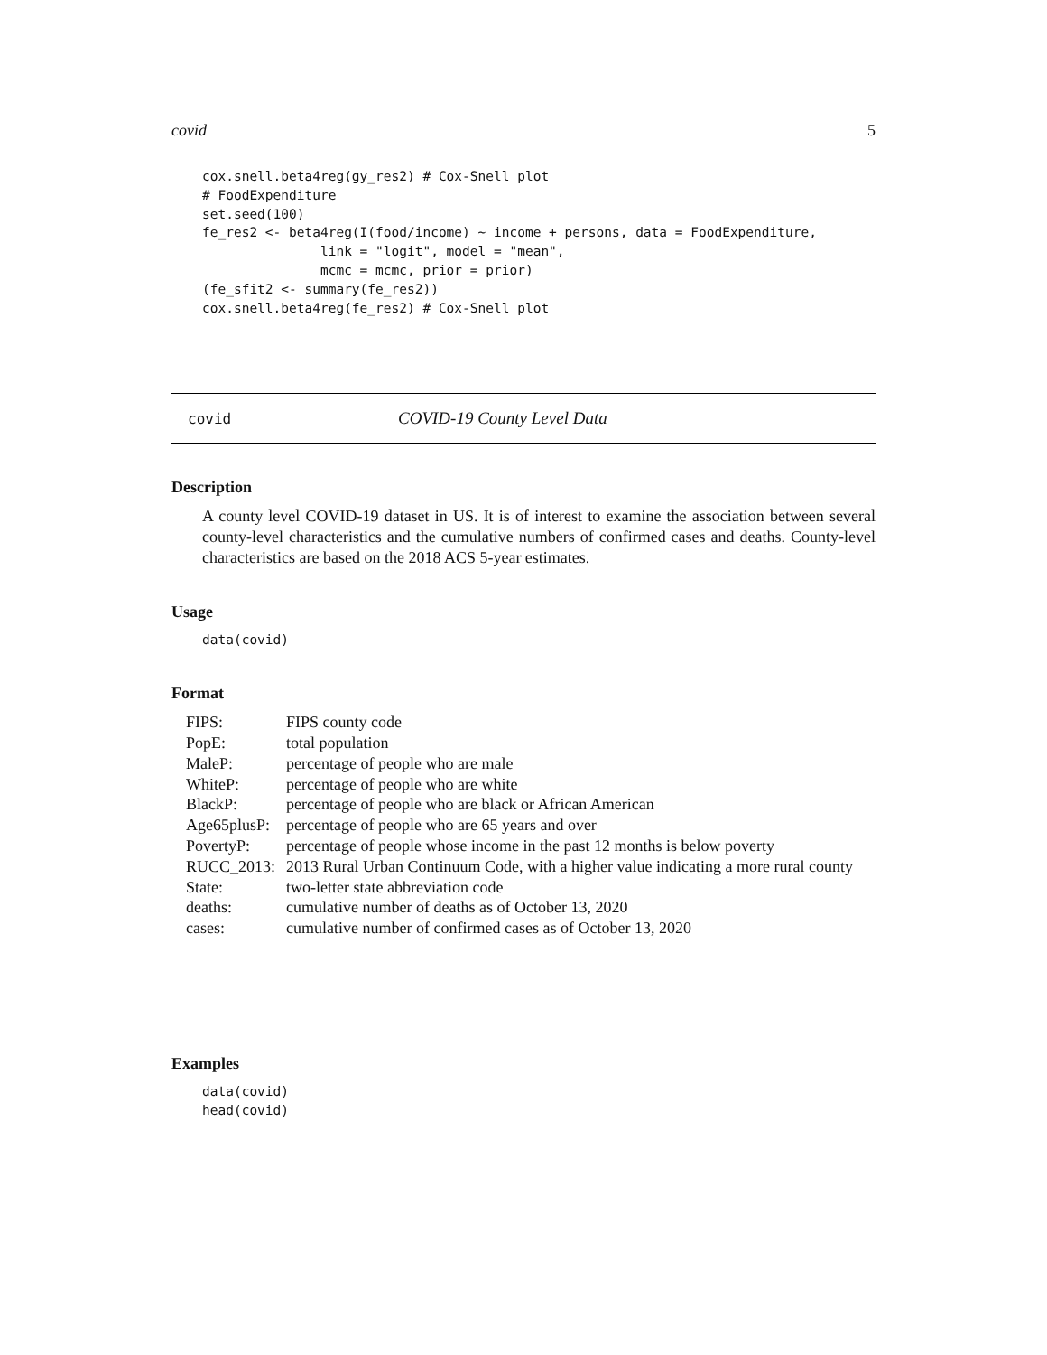covid 5
cox.snell.beta4reg(gy_res2) # Cox-Snell plot
# FoodExpenditure
set.seed(100)
fe_res2 <- beta4reg(I(food/income) ~ income + persons, data = FoodExpenditure,
               link = "logit", model = "mean",
               mcmc = mcmc, prior = prior)
(fe_sfit2 <- summary(fe_res2))
cox.snell.beta4reg(fe_res2) # Cox-Snell plot
covid COVID-19 County Level Data
Description
A county level COVID-19 dataset in US. It is of interest to examine the association between several county-level characteristics and the cumulative numbers of confirmed cases and deaths. County-level characteristics are based on the 2018 ACS 5-year estimates.
Usage
data(covid)
Format
| FIPS: | FIPS county code |
| PopE: | total population |
| MaleP: | percentage of people who are male |
| WhiteP: | percentage of people who are white |
| BlackP: | percentage of people who are black or African American |
| Age65plusP: | percentage of people who are 65 years and over |
| PovertyP: | percentage of people whose income in the past 12 months is below poverty |
| RUCC_2013: | 2013 Rural Urban Continuum Code, with a higher value indicating a more rural county |
| State: | two-letter state abbreviation code |
| deaths: | cumulative number of deaths as of October 13, 2020 |
| cases: | cumulative number of confirmed cases as of October 13, 2020 |
Examples
data(covid)
head(covid)